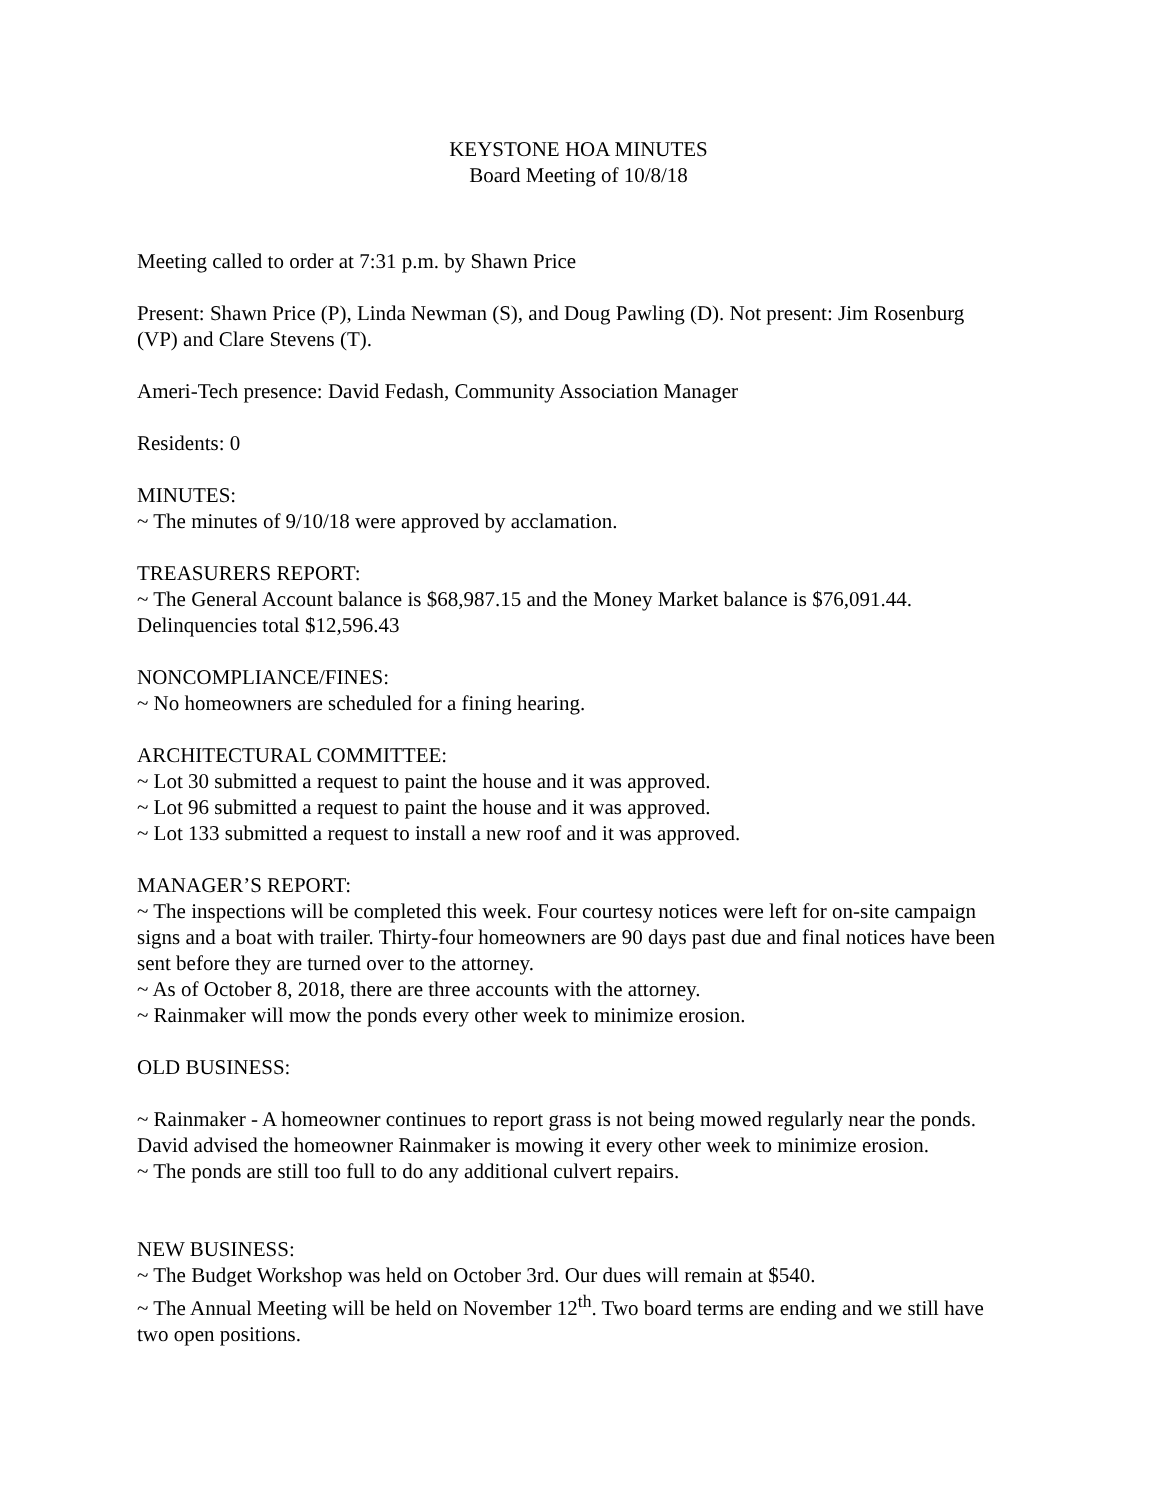KEYSTONE HOA MINUTES
Board Meeting of 10/8/18
Meeting called to order at 7:31 p.m. by Shawn Price
Present: Shawn Price (P), Linda Newman (S), and Doug Pawling (D). Not present: Jim Rosenburg (VP) and Clare Stevens (T).
Ameri-Tech presence: David Fedash, Community Association Manager
Residents: 0
MINUTES:
~ The minutes of 9/10/18 were approved by acclamation.
TREASURERS REPORT:
~ The General Account balance is $68,987.15 and the Money Market balance is $76,091.44. Delinquencies total $12,596.43
NONCOMPLIANCE/FINES:
~ No homeowners are scheduled for a fining hearing.
ARCHITECTURAL COMMITTEE:
~ Lot 30 submitted a request to paint the house and it was approved.
~ Lot 96 submitted a request to paint the house and it was approved.
~ Lot 133 submitted a request to install a new roof and it was approved.
MANAGER’S REPORT:
~ The inspections will be completed this week. Four courtesy notices were left for on-site campaign signs and a boat with trailer. Thirty-four homeowners are 90 days past due and final notices have been sent before they are turned over to the attorney.
~ As of October 8, 2018, there are three accounts with the attorney.
~ Rainmaker will mow the ponds every other week to minimize erosion.
OLD BUSINESS:
~ Rainmaker - A homeowner continues to report grass is not being mowed regularly near the ponds. David advised the homeowner Rainmaker is mowing it every other week to minimize erosion.
~ The ponds are still too full to do any additional culvert repairs.
NEW BUSINESS:
~ The Budget Workshop was held on October 3rd. Our dues will remain at $540.
~ The Annual Meeting will be held on November 12<sup>th</sup>. Two board terms are ending and we still have two open positions.